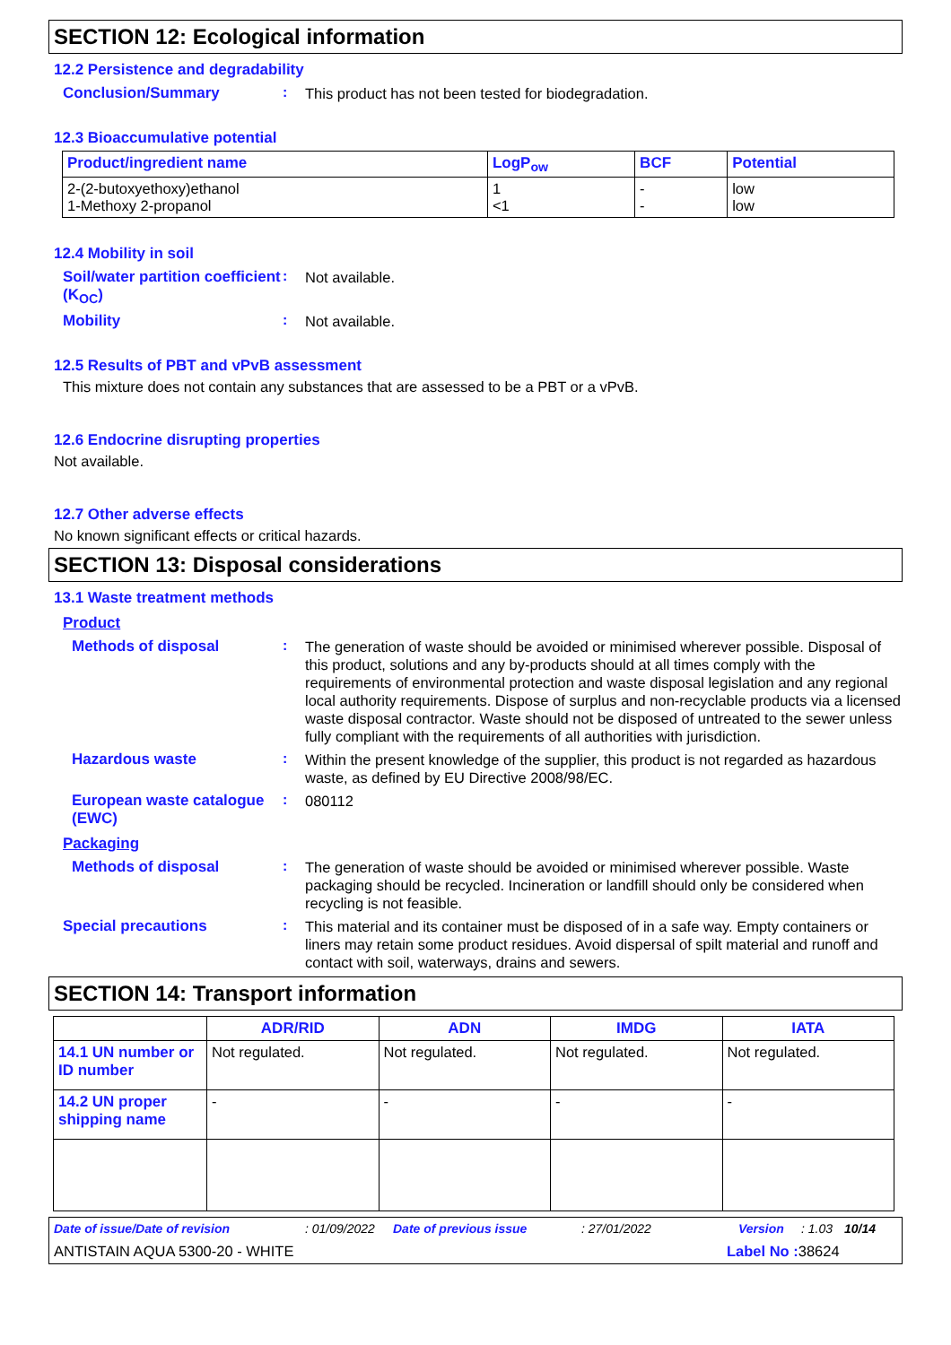SECTION 12: Ecological information
12.2 Persistence and degradability
Conclusion/Summary :
This product has not been tested for biodegradation.
12.3 Bioaccumulative potential
| Product/ingredient name | LogP<sub>ow</sub> | BCF | Potential |
| --- | --- | --- | --- |
| 2-(2-butoxyethoxy)ethanol 1-Methoxy 2-propanol | 1 <1 | - - | low low |
12.4 Mobility in soil
Soil/water partition coefficient (K<sub>OC</sub>)
:
Not available.
Mobility :
Not available.
12.5 Results of PBT and vPvB assessment
This mixture does not contain any substances that are assessed to be a PBT or a vPvB.
12.6 Endocrine disrupting properties
Not available.
12.7 Other adverse effects
No known significant effects or critical hazards.
SECTION 13: Disposal considerations
13.1 Waste treatment methods
Product
Methods of disposal :
The generation of waste should be avoided or minimised wherever possible. Disposal of this product, solutions and any by-products should at all times comply with the requirements of environmental protection and waste disposal legislation and any regional local authority requirements. Dispose of surplus and non-recyclable products via a licensed waste disposal contractor. Waste should not be disposed of untreated to the sewer unless fully compliant with the requirements of all authorities with jurisdiction.
Hazardous waste :
Within the present knowledge of the supplier, this product is not regarded as hazardous waste, as defined by EU Directive 2008/98/EC.
European waste catalogue (EWC)
:
080112
Packaging
Methods of disposal :
The generation of waste should be avoided or minimised wherever possible. Waste packaging should be recycled. Incineration or landfill should only be considered when recycling is not feasible.
Special precautions :
This material and its container must be disposed of in a safe way. Empty containers or liners may retain some product residues. Avoid dispersal of spilt material and runoff and contact with soil, waterways, drains and sewers.
SECTION 14: Transport information
| | ADR/RID | ADN | IMDG | IATA |
| --- | --- | --- | --- | --- |
| 14.1 UN number or ID number | Not regulated. | Not regulated. | Not regulated. | Not regulated. |
| 14.2 UN proper shipping name | - | - | - | - |
Date of issue/Date of revision: 01/09/2022 Date of previous issue: 27/01/2022 Version: 1.03 10/14
ANTISTAIN AQUA 5300-20 - WHITE Label No : 38624